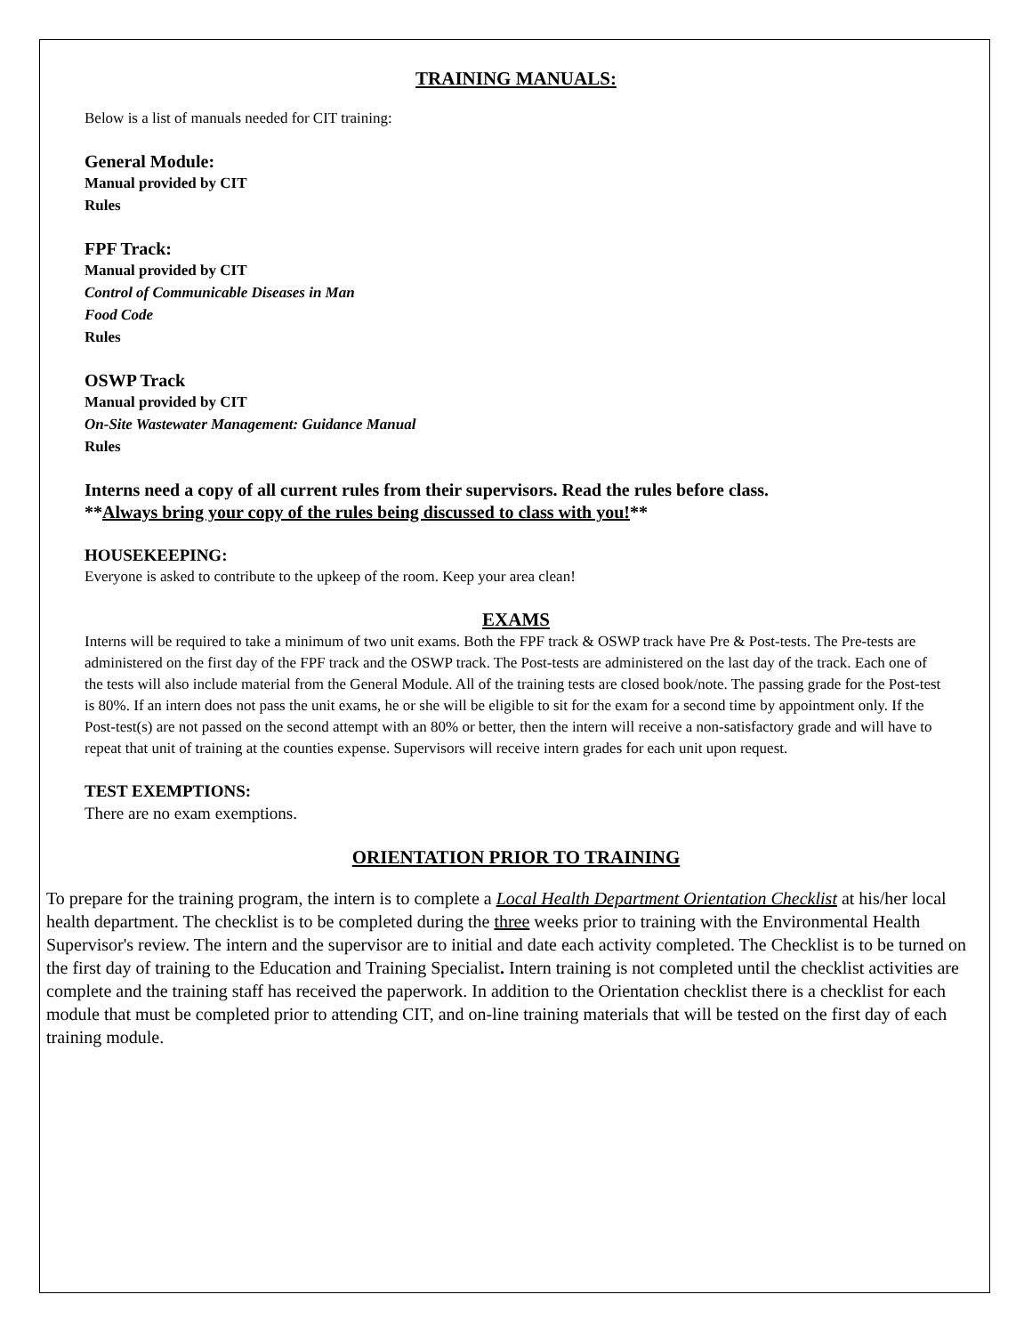TRAINING MANUALS:
Below is a list of manuals needed for CIT training:
General Module:
Manual provided by CIT
Rules
FPF Track:
Manual provided by CIT
Control of Communicable Diseases in Man
Food Code
Rules
OSWP Track
Manual provided by CIT
On-Site Wastewater Management: Guidance Manual
Rules
Interns need a copy of all current rules from their supervisors. Read the rules before class.
**Always bring your copy of the rules being discussed to class with you!**
HOUSEKEEPING:
Everyone is asked to contribute to the upkeep of the room. Keep your area clean!
EXAMS
Interns will be required to take a minimum of two unit exams. Both the FPF track & OSWP track have Pre & Post-tests. The Pre-tests are administered on the first day of the FPF track and the OSWP track. The Post-tests are administered on the last day of the track. Each one of the tests will also include material from the General Module. All of the training tests are closed book/note. The passing grade for the Post-test is 80%. If an intern does not pass the unit exams, he or she will be eligible to sit for the exam for a second time by appointment only. If the Post-test(s) are not passed on the second attempt with an 80% or better, then the intern will receive a non-satisfactory grade and will have to repeat that unit of training at the counties expense. Supervisors will receive intern grades for each unit upon request.
TEST EXEMPTIONS:
There are no exam exemptions.
ORIENTATION PRIOR TO TRAINING
To prepare for the training program, the intern is to complete a Local Health Department Orientation Checklist at his/her local health department. The checklist is to be completed during the three weeks prior to training with the Environmental Health Supervisor's review. The intern and the supervisor are to initial and date each activity completed. The Checklist is to be turned on the first day of training to the Education and Training Specialist. Intern training is not completed until the checklist activities are complete and the training staff has received the paperwork. In addition to the Orientation checklist there is a checklist for each module that must be completed prior to attending CIT, and on-line training materials that will be tested on the first day of each training module.